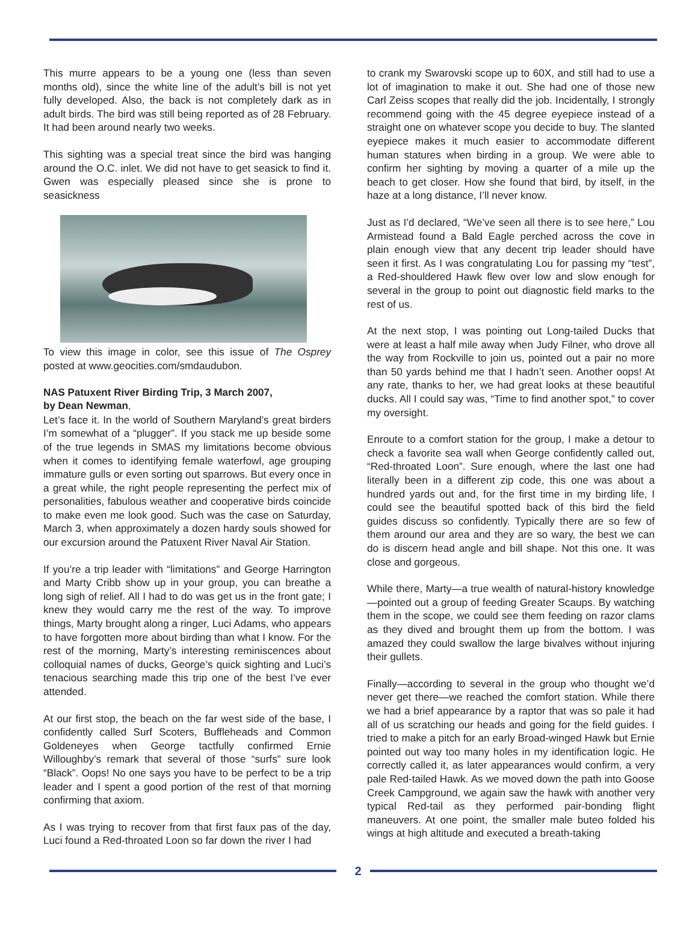This murre appears to be a young one (less than seven months old), since the white line of the adult’s bill is not yet fully developed. Also, the back is not completely dark as in adult birds. The bird was still being reported as of 28 February. It had been around nearly two weeks.
This sighting was a special treat since the bird was hanging around the O.C. inlet. We did not have to get seasick to find it. Gwen was especially pleased since she is prone to seasickness
To view this image in color, see this issue of The Osprey posted at www.geocities.com/smdaudubon.
NAS Patuxent River Birding Trip, 3 March 2007,
by Dean Newman,
Let’s face it. In the world of Southern Maryland’s great birders I’m somewhat of a “plugger”. If you stack me up beside some of the true legends in SMAS my limitations become obvious when it comes to identifying female waterfowl, age grouping immature gulls or even sorting out sparrows. But every once in a great while, the right people representing the perfect mix of personalities, fabulous weather and cooperative birds coincide to make even me look good. Such was the case on Saturday, March 3, when approximately a dozen hardy souls showed for our excursion around the Patuxent River Naval Air Station.
If you’re a trip leader with “limitations” and George Harrington and Marty Cribb show up in your group, you can breathe a long sigh of relief. All I had to do was get us in the front gate; I knew they would carry me the rest of the way. To improve things, Marty brought along a ringer, Luci Adams, who appears to have forgotten more about birding than what I know. For the rest of the morning, Marty’s interesting reminiscences about colloquial names of ducks, George’s quick sighting and Luci’s tenacious searching made this trip one of the best I’ve ever attended.
At our first stop, the beach on the far west side of the base, I confidently called Surf Scoters, Buffleheads and Common Goldeneyes when George tactfully confirmed Ernie Willoughby’s remark that several of those “surfs” sure look “Black”. Oops! No one says you have to be perfect to be a trip leader and I spent a good portion of the rest of that morning confirming that axiom.
As I was trying to recover from that first faux pas of the day, Luci found a Red-throated Loon so far down the river I had
to crank my Swarovski scope up to 60X, and still had to use a lot of imagination to make it out. She had one of those new Carl Zeiss scopes that really did the job. Incidentally, I strongly recommend going with the 45 degree eyepiece instead of a straight one on whatever scope you decide to buy. The slanted eyepiece makes it much easier to accommodate different human statures when birding in a group. We were able to confirm her sighting by moving a quarter of a mile up the beach to get closer. How she found that bird, by itself, in the haze at a long distance, I’ll never know.
Just as I’d declared, “We’ve seen all there is to see here,” Lou Armistead found a Bald Eagle perched across the cove in plain enough view that any decent trip leader should have seen it first. As I was congratulating Lou for passing my “test”, a Red-shouldered Hawk flew over low and slow enough for several in the group to point out diagnostic field marks to the rest of us.
At the next stop, I was pointing out Long-tailed Ducks that were at least a half mile away when Judy Filner, who drove all the way from Rockville to join us, pointed out a pair no more than 50 yards behind me that I hadn’t seen. Another oops! At any rate, thanks to her, we had great looks at these beautiful ducks. All I could say was, “Time to find another spot,” to cover my oversight.
Enroute to a comfort station for the group, I make a detour to check a favorite sea wall when George confidently called out, “Red-throated Loon”. Sure enough, where the last one had literally been in a different zip code, this one was about a hundred yards out and, for the first time in my birding life, I could see the beautiful spotted back of this bird the field guides discuss so confidently. Typically there are so few of them around our area and they are so wary, the best we can do is discern head angle and bill shape. Not this one. It was close and gorgeous.
While there, Marty—a true wealth of natural-history knowledge—pointed out a group of feeding Greater Scaups. By watching them in the scope, we could see them feeding on razor clams as they dived and brought them up from the bottom. I was amazed they could swallow the large bivalves without injuring their gullets.
Finally—according to several in the group who thought we’d never get there—we reached the comfort station. While there we had a brief appearance by a raptor that was so pale it had all of us scratching our heads and going for the field guides. I tried to make a pitch for an early Broad-winged Hawk but Ernie pointed out way too many holes in my identification logic. He correctly called it, as later appearances would confirm, a very pale Red-tailed Hawk. As we moved down the path into Goose Creek Campground, we again saw the hawk with another very typical Red-tail as they performed pair-bonding flight maneuvers. At one point, the smaller male buteo folded his wings at high altitude and executed a breath-taking
2